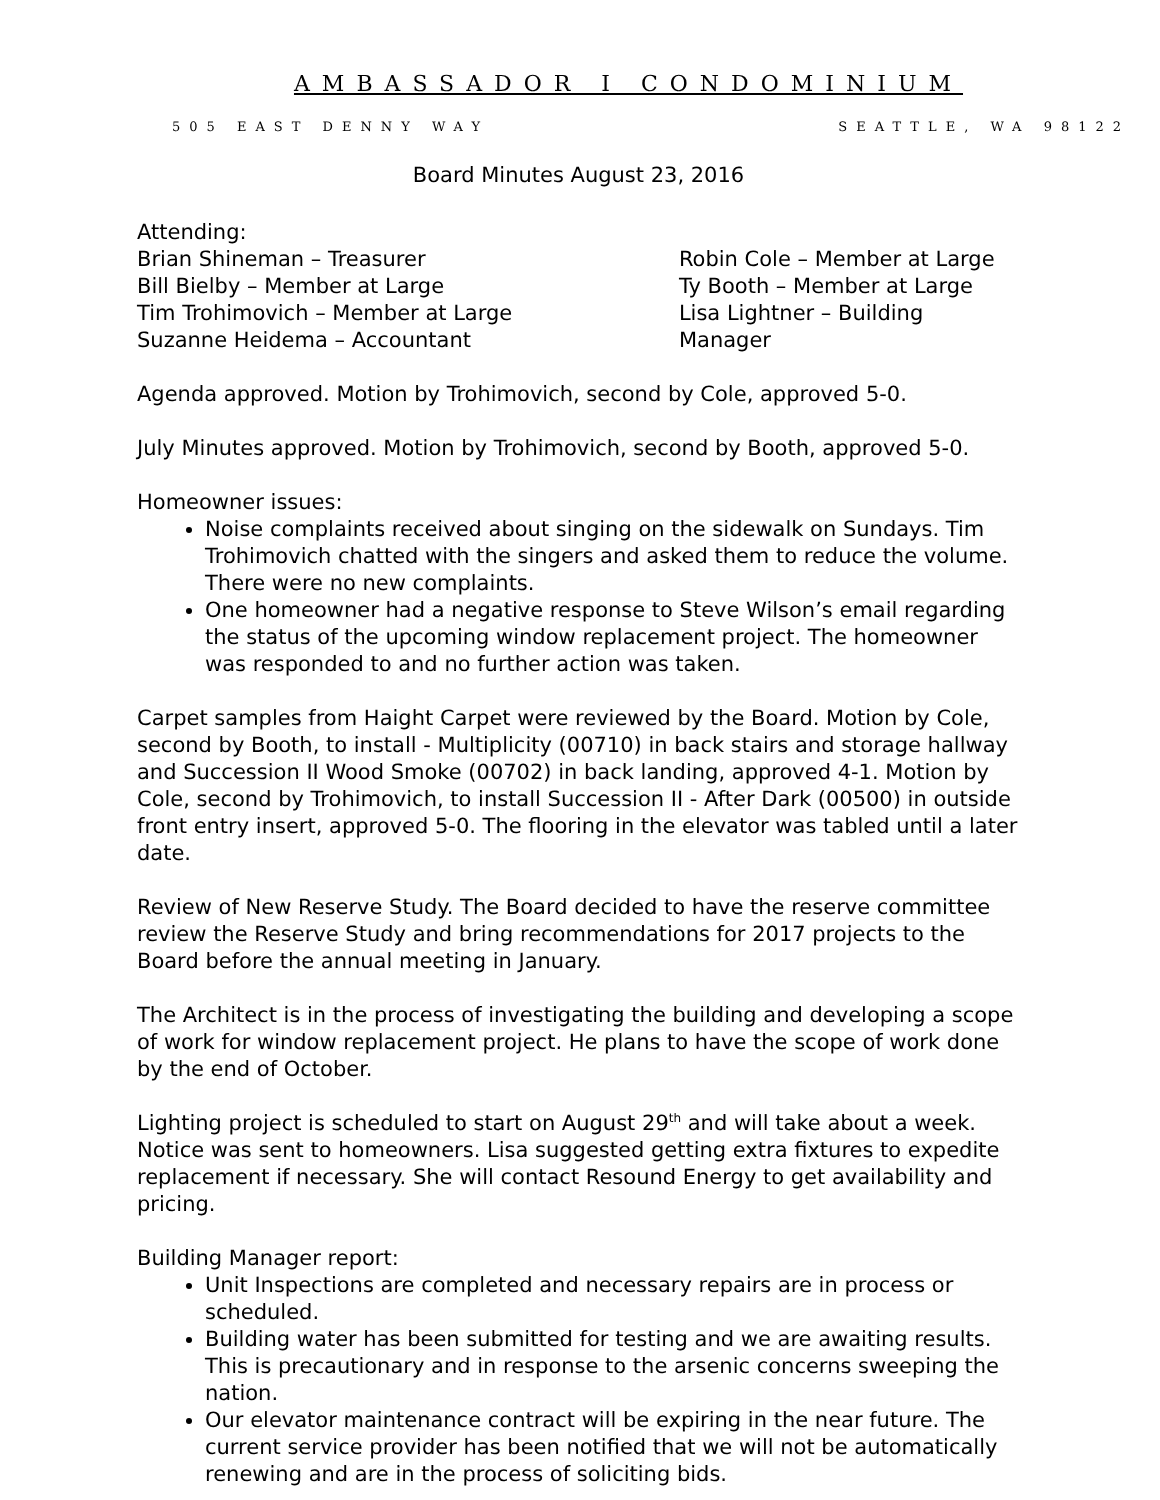AMBASSADOR I CONDOMINIUM
505 EAST DENNY WAY SEATTLE, WA 98122
Board Minutes August 23, 2016
Attending:
Brian Shineman – Treasurer
Bill Bielby – Member at Large
Tim Trohimovich – Member at Large
Suzanne Heidema – Accountant
Robin Cole – Member at Large
Ty Booth – Member at Large
Lisa Lightner – Building Manager
Agenda approved. Motion by Trohimovich, second by Cole, approved 5-0.
July Minutes approved. Motion by Trohimovich, second by Booth, approved 5-0.
Homeowner issues:
Noise complaints received about singing on the sidewalk on Sundays. Tim Trohimovich chatted with the singers and asked them to reduce the volume. There were no new complaints.
One homeowner had a negative response to Steve Wilson’s email regarding the status of the upcoming window replacement project. The homeowner was responded to and no further action was taken.
Carpet samples from Haight Carpet were reviewed by the Board. Motion by Cole, second by Booth, to install - Multiplicity (00710) in back stairs and storage hallway and Succession II Wood Smoke (00702) in back landing, approved 4-1. Motion by Cole, second by Trohimovich, to install Succession II - After Dark (00500) in outside front entry insert, approved 5-0. The flooring in the elevator was tabled until a later date.
Review of New Reserve Study. The Board decided to have the reserve committee review the Reserve Study and bring recommendations for 2017 projects to the Board before the annual meeting in January.
The Architect is in the process of investigating the building and developing a scope of work for window replacement project. He plans to have the scope of work done by the end of October.
Lighting project is scheduled to start on August 29<sup>th</sup> and will take about a week. Notice was sent to homeowners. Lisa suggested getting extra fixtures to expedite replacement if necessary. She will contact Resound Energy to get availability and pricing.
Building Manager report:
Unit Inspections are completed and necessary repairs are in process or scheduled.
Building water has been submitted for testing and we are awaiting results. This is precautionary and in response to the arsenic concerns sweeping the nation.
Our elevator maintenance contract will be expiring in the near future. The current service provider has been notified that we will not be automatically renewing and are in the process of soliciting bids.